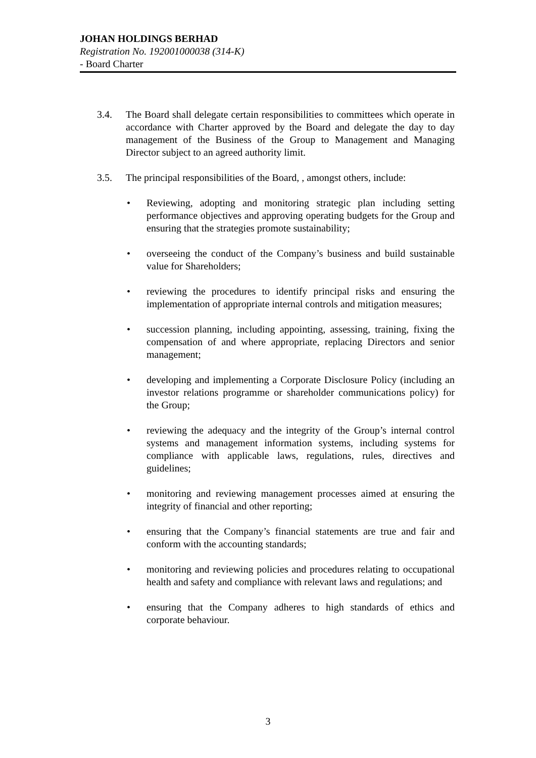JOHAN HOLDINGS BERHAD
Registration No. 192001000038 (314-K)
- Board Charter
3.4. The Board shall delegate certain responsibilities to committees which operate in accordance with Charter approved by the Board and delegate the day to day management of the Business of the Group to Management and Managing Director subject to an agreed authority limit.
3.5. The principal responsibilities of the Board, , amongst others, include:
• Reviewing, adopting and monitoring strategic plan including setting performance objectives and approving operating budgets for the Group and ensuring that the strategies promote sustainability;
• overseeing the conduct of the Company’s business and build sustainable value for Shareholders;
• reviewing the procedures to identify principal risks and ensuring the implementation of appropriate internal controls and mitigation measures;
• succession planning, including appointing, assessing, training, fixing the compensation of and where appropriate, replacing Directors and senior management;
• developing and implementing a Corporate Disclosure Policy (including an investor relations programme or shareholder communications policy) for the Group;
• reviewing the adequacy and the integrity of the Group’s internal control systems and management information systems, including systems for compliance with applicable laws, regulations, rules, directives and guidelines;
• monitoring and reviewing management processes aimed at ensuring the integrity of financial and other reporting;
• ensuring that the Company’s financial statements are true and fair and conform with the accounting standards;
• monitoring and reviewing policies and procedures relating to occupational health and safety and compliance with relevant laws and regulations; and
• ensuring that the Company adheres to high standards of ethics and corporate behaviour.
3